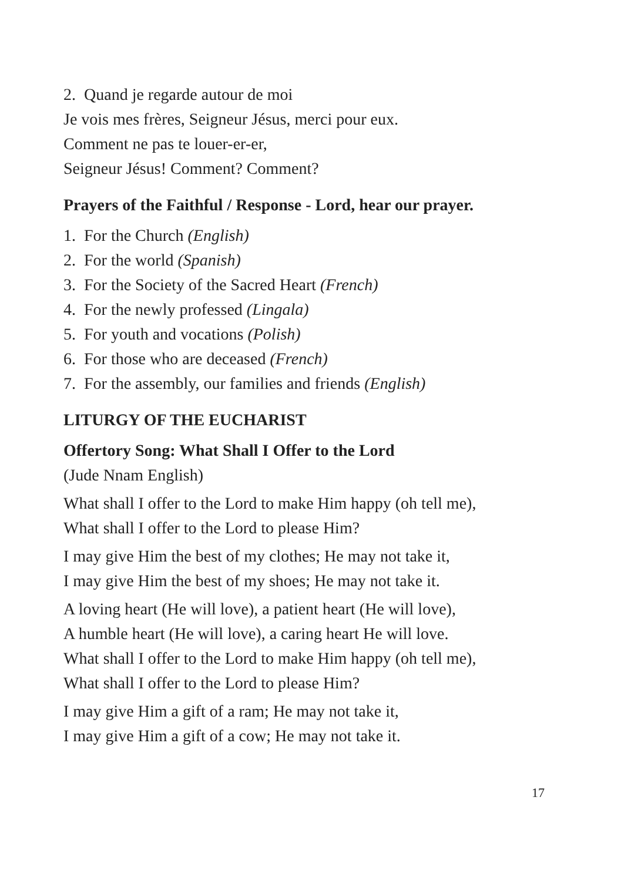2. Quand je regarde autour de moi
Je vois mes frères, Seigneur Jésus, merci pour eux.
Comment ne pas te louer-er-er,
Seigneur Jésus! Comment? Comment?
Prayers of the Faithful / Response - Lord, hear our prayer.
1. For the Church (English)
2. For the world (Spanish)
3. For the Society of the Sacred Heart (French)
4. For the newly professed (Lingala)
5. For youth and vocations (Polish)
6. For those who are deceased (French)
7. For the assembly, our families and friends (English)
LITURGY OF THE EUCHARIST
Offertory Song: What Shall I Offer to the Lord
(Jude Nnam English)
What shall I offer to the Lord to make Him happy (oh tell me),
What shall I offer to the Lord to please Him?
I may give Him the best of my clothes; He may not take it,
I may give Him the best of my shoes; He may not take it.
A loving heart (He will love), a patient heart (He will love),
A humble heart (He will love), a caring heart He will love.
What shall I offer to the Lord to make Him happy (oh tell me),
What shall I offer to the Lord to please Him?
I may give Him a gift of a ram; He may not take it,
I may give Him a gift of a cow; He may not take it.
17